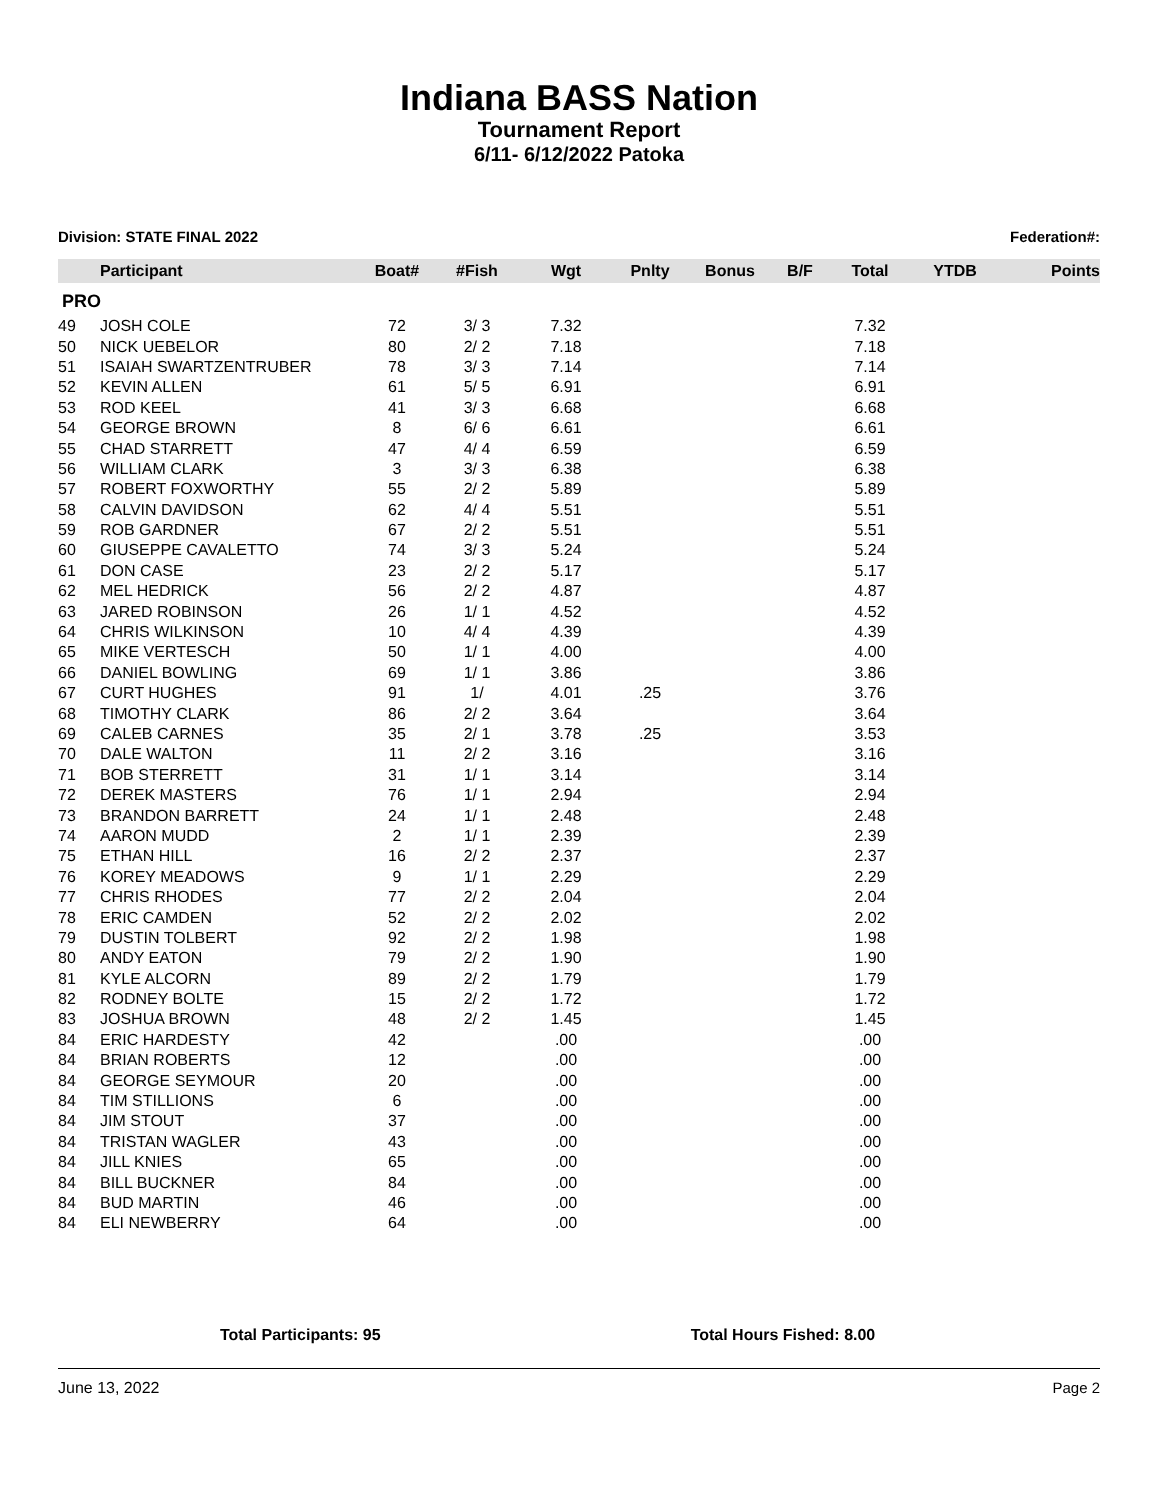Indiana BASS Nation
Tournament Report
6/11- 6/12/2022 Patoka
Division: STATE FINAL 2022 Federation#:
| | Participant | Boat# | #Fish | Wgt | Pnlty | Bonus | B/F | Total | YTDB | Points |
| --- | --- | --- | --- | --- | --- | --- | --- | --- | --- | --- |
| PRO | | | | | | | | | | |
| 49 | JOSH COLE | 72 | 3/ 3 | 7.32 | | | | 7.32 | | |
| 50 | NICK UEBELOR | 80 | 2/ 2 | 7.18 | | | | 7.18 | | |
| 51 | ISAIAH SWARTZENTRUBER | 78 | 3/ 3 | 7.14 | | | | 7.14 | | |
| 52 | KEVIN ALLEN | 61 | 5/ 5 | 6.91 | | | | 6.91 | | |
| 53 | ROD KEEL | 41 | 3/ 3 | 6.68 | | | | 6.68 | | |
| 54 | GEORGE BROWN | 8 | 6/ 6 | 6.61 | | | | 6.61 | | |
| 55 | CHAD STARRETT | 47 | 4/ 4 | 6.59 | | | | 6.59 | | |
| 56 | WILLIAM CLARK | 3 | 3/ 3 | 6.38 | | | | 6.38 | | |
| 57 | ROBERT FOXWORTHY | 55 | 2/ 2 | 5.89 | | | | 5.89 | | |
| 58 | CALVIN DAVIDSON | 62 | 4/ 4 | 5.51 | | | | 5.51 | | |
| 59 | ROB GARDNER | 67 | 2/ 2 | 5.51 | | | | 5.51 | | |
| 60 | GIUSEPPE CAVALETTO | 74 | 3/ 3 | 5.24 | | | | 5.24 | | |
| 61 | DON CASE | 23 | 2/ 2 | 5.17 | | | | 5.17 | | |
| 62 | MEL HEDRICK | 56 | 2/ 2 | 4.87 | | | | 4.87 | | |
| 63 | JARED ROBINSON | 26 | 1/ 1 | 4.52 | | | | 4.52 | | |
| 64 | CHRIS WILKINSON | 10 | 4/ 4 | 4.39 | | | | 4.39 | | |
| 65 | MIKE VERTESCH | 50 | 1/ 1 | 4.00 | | | | 4.00 | | |
| 66 | DANIEL BOWLING | 69 | 1/ 1 | 3.86 | | | | 3.86 | | |
| 67 | CURT HUGHES | 91 | 1/ | 4.01 | .25 | | | 3.76 | | |
| 68 | TIMOTHY CLARK | 86 | 2/ 2 | 3.64 | | | | 3.64 | | |
| 69 | CALEB CARNES | 35 | 2/ 1 | 3.78 | .25 | | | 3.53 | | |
| 70 | DALE WALTON | 11 | 2/ 2 | 3.16 | | | | 3.16 | | |
| 71 | BOB STERRETT | 31 | 1/ 1 | 3.14 | | | | 3.14 | | |
| 72 | DEREK MASTERS | 76 | 1/ 1 | 2.94 | | | | 2.94 | | |
| 73 | BRANDON BARRETT | 24 | 1/ 1 | 2.48 | | | | 2.48 | | |
| 74 | AARON MUDD | 2 | 1/ 1 | 2.39 | | | | 2.39 | | |
| 75 | ETHAN HILL | 16 | 2/ 2 | 2.37 | | | | 2.37 | | |
| 76 | KOREY MEADOWS | 9 | 1/ 1 | 2.29 | | | | 2.29 | | |
| 77 | CHRIS RHODES | 77 | 2/ 2 | 2.04 | | | | 2.04 | | |
| 78 | ERIC CAMDEN | 52 | 2/ 2 | 2.02 | | | | 2.02 | | |
| 79 | DUSTIN TOLBERT | 92 | 2/ 2 | 1.98 | | | | 1.98 | | |
| 80 | ANDY EATON | 79 | 2/ 2 | 1.90 | | | | 1.90 | | |
| 81 | KYLE ALCORN | 89 | 2/ 2 | 1.79 | | | | 1.79 | | |
| 82 | RODNEY BOLTE | 15 | 2/ 2 | 1.72 | | | | 1.72 | | |
| 83 | JOSHUA BROWN | 48 | 2/ 2 | 1.45 | | | | 1.45 | | |
| 84 | ERIC HARDESTY | 42 | | .00 | | | | .00 | | |
| 84 | BRIAN ROBERTS | 12 | | .00 | | | | .00 | | |
| 84 | GEORGE SEYMOUR | 20 | | .00 | | | | .00 | | |
| 84 | TIM STILLIONS | 6 | | .00 | | | | .00 | | |
| 84 | JIM STOUT | 37 | | .00 | | | | .00 | | |
| 84 | TRISTAN WAGLER | 43 | | .00 | | | | .00 | | |
| 84 | JILL KNIES | 65 | | .00 | | | | .00 | | |
| 84 | BILL BUCKNER | 84 | | .00 | | | | .00 | | |
| 84 | BUD MARTIN | 46 | | .00 | | | | .00 | | |
| 84 | ELI NEWBERRY | 64 | | .00 | | | | .00 | | |
Total Participants: 95 Total Hours Fished: 8.00
June 13, 2022 Page 2